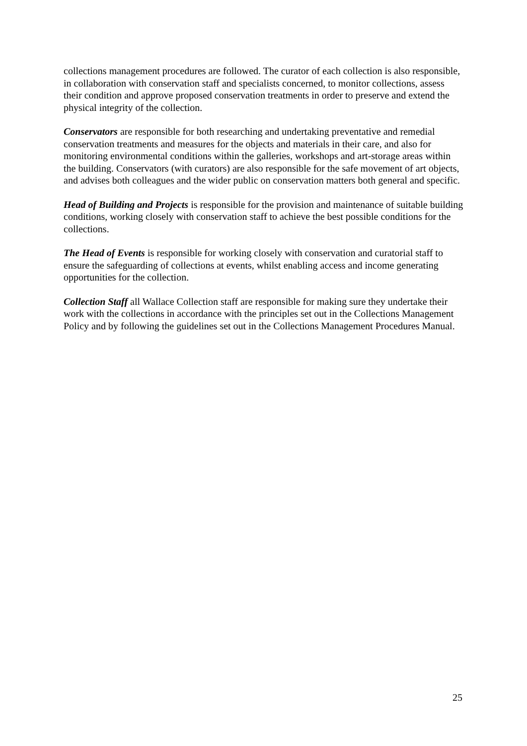collections management procedures are followed. The curator of each collection is also responsible, in collaboration with conservation staff and specialists concerned, to monitor collections, assess their condition and approve proposed conservation treatments in order to preserve and extend the physical integrity of the collection.
Conservators are responsible for both researching and undertaking preventative and remedial conservation treatments and measures for the objects and materials in their care, and also for monitoring environmental conditions within the galleries, workshops and art-storage areas within the building. Conservators (with curators) are also responsible for the safe movement of art objects, and advises both colleagues and the wider public on conservation matters both general and specific.
Head of Building and Projects is responsible for the provision and maintenance of suitable building conditions, working closely with conservation staff to achieve the best possible conditions for the collections.
The Head of Events is responsible for working closely with conservation and curatorial staff to ensure the safeguarding of collections at events, whilst enabling access and income generating opportunities for the collection.
Collection Staff all Wallace Collection staff are responsible for making sure they undertake their work with the collections in accordance with the principles set out in the Collections Management Policy and by following the guidelines set out in the Collections Management Procedures Manual.
25